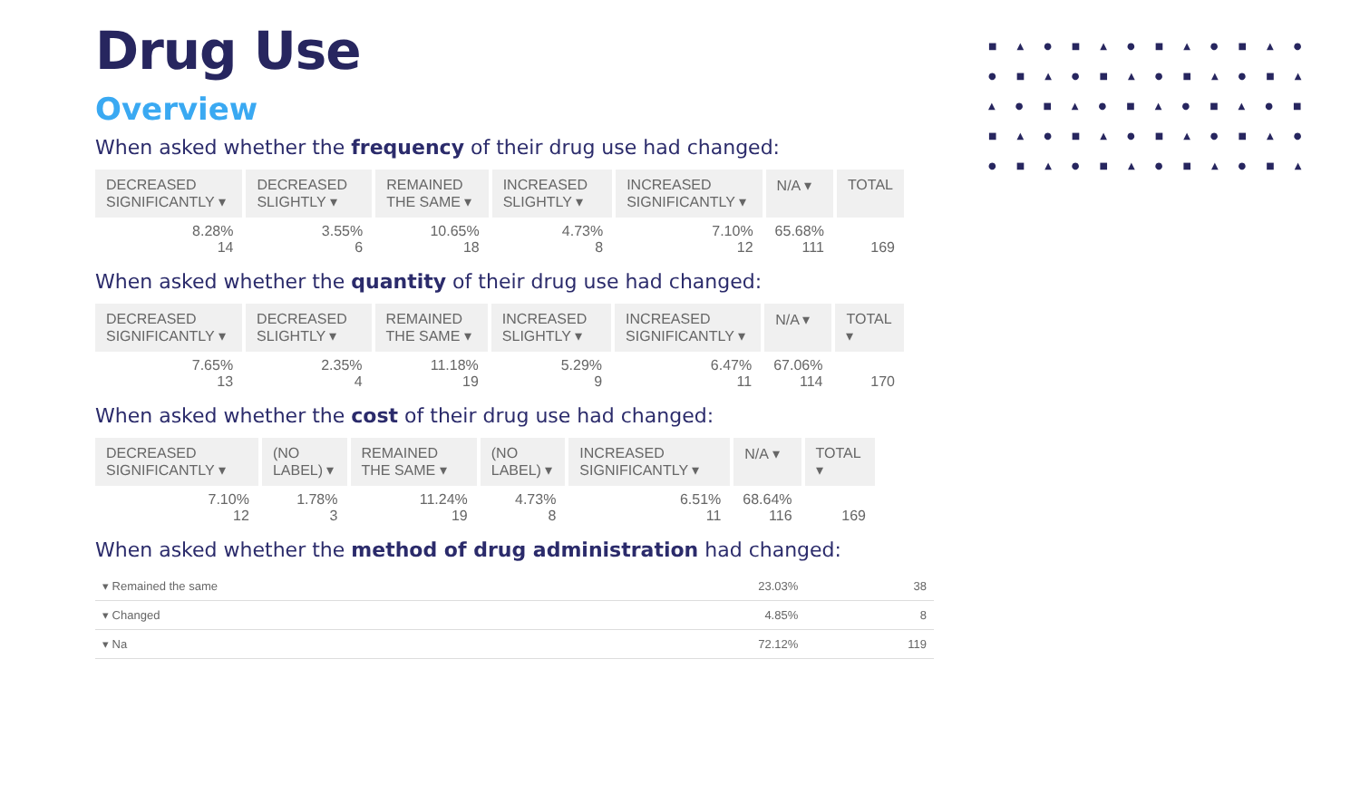■▲●■▲●■▲●■▲●
●■▲●■▲●■▲●■▲
▲●■▲●■▲●■▲●■
■▲●■▲●■▲●■▲●
●■▲●■▲●■▲●■▲
Drug Use
Overview
When asked whether the frequency of their drug use had changed:
| DECREASED SIGNIFICANTLY ▾ | DECREASED SLIGHTLY ▾ | REMAINED THE SAME ▾ | INCREASED SLIGHTLY ▾ | INCREASED SIGNIFICANTLY ▾ | N/A ▾ | TOTAL |
| --- | --- | --- | --- | --- | --- | --- |
| 8.28% 14 | 3.55% 6 | 10.65% 18 | 4.73% 8 | 7.10% 12 | 65.68% 111 | 169 |
When asked whether the quantity of their drug use had changed:
| DECREASED SIGNIFICANTLY ▾ | DECREASED SLIGHTLY ▾ | REMAINED THE SAME ▾ | INCREASED SLIGHTLY ▾ | INCREASED SIGNIFICANTLY ▾ | N/A ▾ | TOTAL ▾ |
| --- | --- | --- | --- | --- | --- | --- |
| 7.65% 13 | 2.35% 4 | 11.18% 19 | 5.29% 9 | 6.47% 11 | 67.06% 114 | 170 |
When asked whether the cost of their drug use had changed:
| DECREASED SIGNIFICANTLY ▾ | (NO LABEL) ▾ | REMAINED THE SAME ▾ | (NO LABEL) ▾ | INCREASED SIGNIFICANTLY ▾ | N/A ▾ | TOTAL ▾ |
| --- | --- | --- | --- | --- | --- | --- |
| 7.10% 12 | 1.78% 3 | 11.24% 19 | 4.73% 8 | 6.51% 11 | 68.64% 116 | 169 |
When asked whether the method of drug administration had changed:
| ▾ Remained the same | 23.03% | 38 |
| ▾ Changed | 4.85% | 8 |
| ▾ Na | 72.12% | 119 |